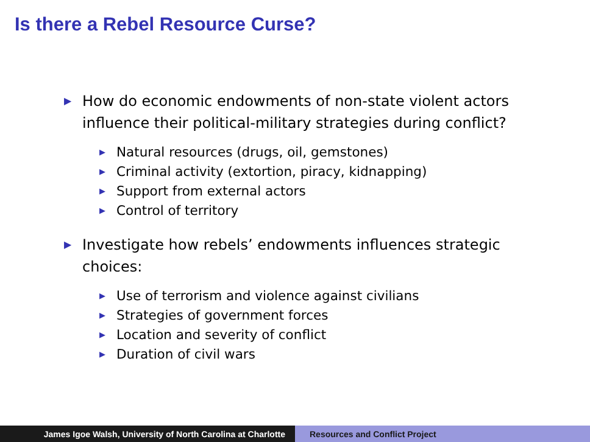Is there a Rebel Resource Curse?
▶ How do economic endowments of non-state violent actors influence their political-military strategies during conflict?
▶ Natural resources (drugs, oil, gemstones)
▶ Criminal activity (extortion, piracy, kidnapping)
▶ Support from external actors
▶ Control of territory
▶ Investigate how rebels’ endowments influences strategic choices:
▶ Use of terrorism and violence against civilians
▶ Strategies of government forces
▶ Location and severity of conflict
▶ Duration of civil wars
James Igoe Walsh, University of North Carolina at Charlotte
Resources and Conflict Project